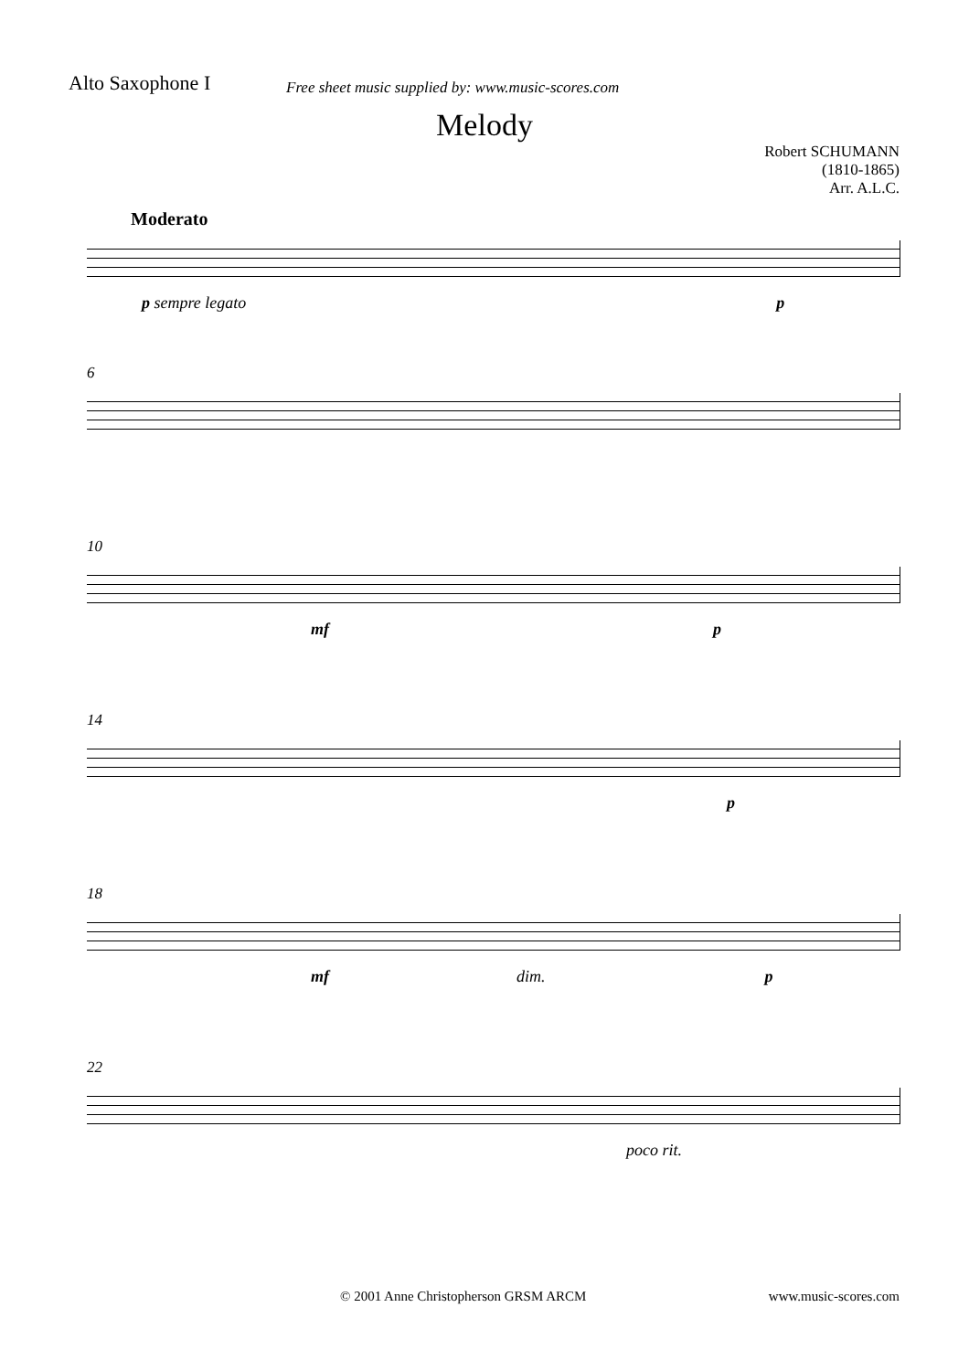Alto Saxophone I
Free sheet music supplied by: www.music-scores.com
Melody
Robert SCHUMANN
(1810-1865)
Arr. A.L.C.
Moderato
p sempre legato p
6
10
mf p
14
p
18
mf dim. p
22
poco rit.
© 2001 Anne Christopherson GRSM ARCM www.music-scores.com